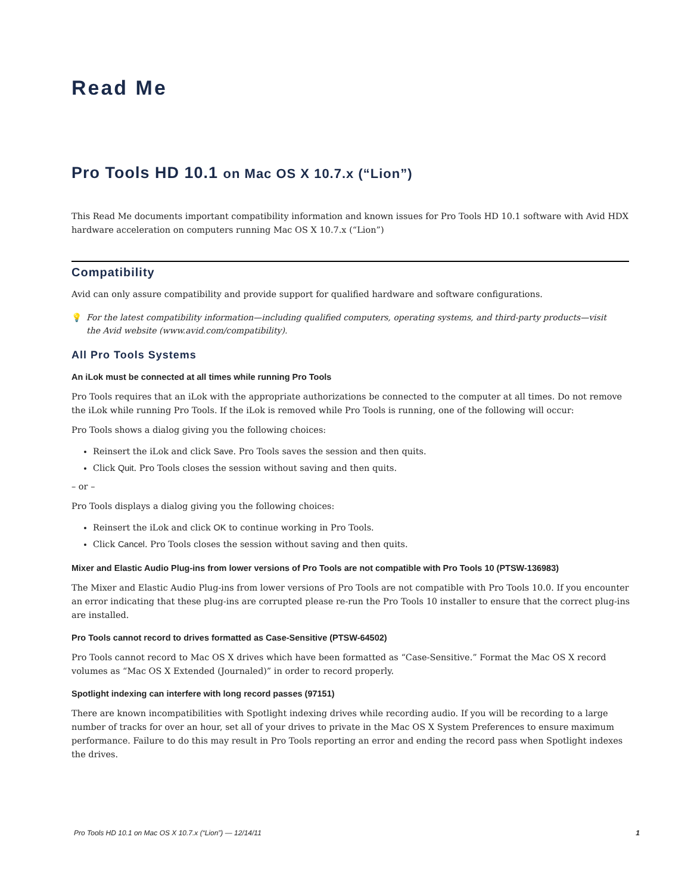Read Me
Pro Tools HD 10.1 on Mac OS X 10.7.x (“Lion”)
This Read Me documents important compatibility information and known issues for Pro Tools HD 10.1 software with Avid HDX hardware acceleration on computers running Mac OS X 10.7.x (“Lion”)
Compatibility
Avid can only assure compatibility and provide support for qualified hardware and software configurations.
💡 For the latest compatibility information—including qualified computers, operating systems, and third-party products—visit
the Avid website (www.avid.com/compatibility).
All Pro Tools Systems
An iLok must be connected at all times while running Pro Tools
Pro Tools requires that an iLok with the appropriate authorizations be connected to the computer at all times. Do not remove the iLok while running Pro Tools. If the iLok is removed while Pro Tools is running, one of the following will occur:
Pro Tools shows a dialog giving you the following choices:
Reinsert the iLok and click Save. Pro Tools saves the session and then quits.
Click Quit. Pro Tools closes the session without saving and then quits.
– or –
Pro Tools displays a dialog giving you the following choices:
Reinsert the iLok and click OK to continue working in Pro Tools.
Click Cancel. Pro Tools closes the session without saving and then quits.
Mixer and Elastic Audio Plug-ins from lower versions of Pro Tools are not compatible with Pro Tools 10 (PTSW-136983)
The Mixer and Elastic Audio Plug-ins from lower versions of Pro Tools are not compatible with Pro Tools 10.0. If you encounter an error indicating that these plug-ins are corrupted please re-run the Pro Tools 10 installer to ensure that the correct plug-ins are installed.
Pro Tools cannot record to drives formatted as Case-Sensitive (PTSW-64502)
Pro Tools cannot record to Mac OS X drives which have been formatted as “Case-Sensitive.” Format the Mac OS X record volumes as “Mac OS X Extended (Journaled)” in order to record properly.
Spotlight indexing can interfere with long record passes (97151)
There are known incompatibilities with Spotlight indexing drives while recording audio. If you will be recording to a large number of tracks for over an hour, set all of your drives to private in the Mac OS X System Preferences to ensure maximum performance. Failure to do this may result in Pro Tools reporting an error and ending the record pass when Spotlight indexes the drives.
Pro Tools HD 10.1 on Mac OS X 10.7.x (“Lion”) — 12/14/11 1